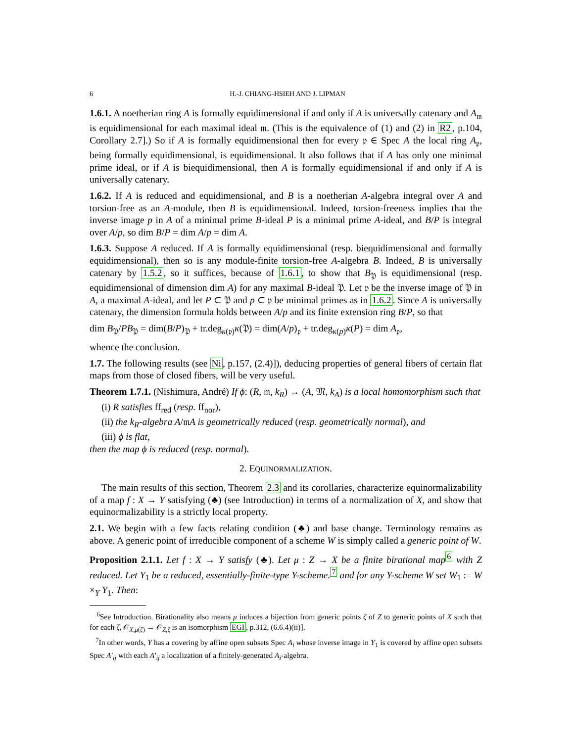6 H.-J. CHIANG-HSIEH AND J. LIPMAN
1.6.1. A noetherian ring A is formally equidimensional if and only if A is universally catenary and A<sub>𝔪</sub> is equidimensional for each maximal ideal 𝔪. (This is the equivalence of (1) and (2) in R2, p.104, Corollary 2.7].) So if A is formally equidimensional then for every 𝔭 ∈ Spec A the local ring A<sub>𝔭</sub>, being formally equidimensional, is equidimensional. It also follows that if A has only one minimal prime ideal, or if A is biequidimensional, then A is formally equidimensional if and only if A is universally catenary.
1.6.2. If A is reduced and equidimensional, and B is a noetherian A-algebra integral over A and torsion-free as an A-module, then B is equidimensional. Indeed, torsion-freeness implies that the inverse image p in A of a minimal prime B-ideal P is a minimal prime A-ideal, and B/P is integral over A/p, so dim B/P = dim A/p = dim A.
1.6.3. Suppose A reduced. If A is formally equidimensional (resp. biequidimensional and formally equidimensional), then so is any module-finite torsion-free A-algebra B. Indeed, B is universally catenary by 1.5.2, so it suffices, because of 1.6.1, to show that B<sub>𝔓</sub> is equidimensional (resp. equidimensional of dimension dim A) for any maximal B-ideal 𝔓. Let 𝔭 be the inverse image of 𝔓 in A, a maximal A-ideal, and let P ⊂ 𝔓 and p ⊂ 𝔭 be minimal primes as in 1.6.2. Since A is universally catenary, the dimension formula holds between A/p and its finite extension ring B/P, so that
dim B<sub>𝔓</sub>/PB<sub>𝔓</sub> = dim(B/P)<sub>𝔓</sub> + tr.deg<sub>κ(𝔭)</sub>κ(𝔓) = dim(A/p)<sub>𝔭</sub> + tr.deg<sub>κ(p)</sub>κ(P) = dim A<sub>𝔭</sub>,
whence the conclusion.
1.7. The following results (see Ni, p.157, (2.4)]), deducing properties of general fibers of certain flat maps from those of closed fibers, will be very useful.
Theorem 1.7.1. (Nishimura, André) If ϕ: (R, 𝔪, k<sub>R</sub>) → (A, 𝔐, k<sub>A</sub>) is a local homomorphism such that
(i) R satisfies ff<sub>red</sub> (resp. ff<sub>nor</sub>),
(ii) the k<sub>R</sub>-algebra A/𝔪A is geometrically reduced (resp. geometrically normal), and
(iii) ϕ is flat,
then the map ϕ is reduced (resp. normal).
2. EQUINORMALIZATION.
The main results of this section, Theorem 2.3 and its corollaries, characterize equinormalizability of a map f : X → Y satisfying (♣) (see Introduction) in terms of a normalization of X, and show that equinormalizability is a strictly local property.
2.1. We begin with a few facts relating condition (♣) and base change. Terminology remains as above. A generic point of irreducible component of a scheme W is simply called a generic point of W.
Proposition 2.1.1. Let f : X → Y satisfy (♣). Let μ : Z → X be a finite birational map<sup>6</sup> with Z reduced. Let Y<sub>1</sub> be a reduced, essentially-finite-type Y-scheme.<sup>7</sup> and for any Y-scheme W set W<sub>1</sub> := W ×<sub>Y</sub> Y<sub>1</sub>. Then:
<sup>6</sup> See Introduction. Birationality also means μ induces a bijection from generic points ζ of Z to generic points of X such that for each ζ, 𝒪<sub>X,μ(ζ)</sub> → 𝒪<sub>Z,ζ</sub> is an isomorphism EGI, p.312, (6.6.4)(ii)].
<sup>7</sup> In other words, Y has a covering by affine open subsets Spec A<sub>i</sub> whose inverse image in Y<sub>1</sub> is covered by affine open subsets Spec A′<sub>ij</sub> with each A′<sub>ij</sub> a localization of a finitely-generated A<sub>i</sub>-algebra.